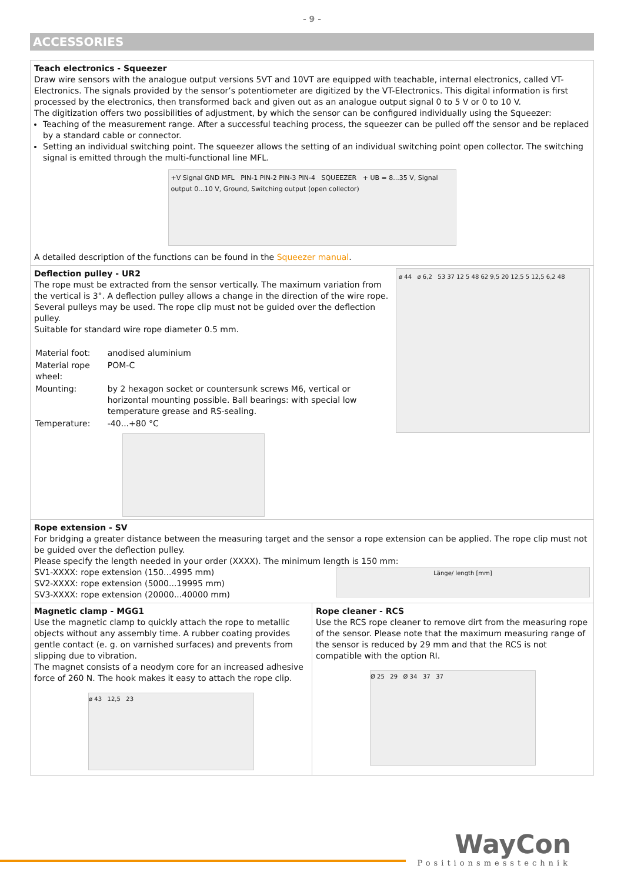- 9 -
ACCESSORIES
Teach electronics - Squeezer
Draw wire sensors with the analogue output versions 5VT and 10VT are equipped with teachable, internal electronics, called VT-Electronics. The signals provided by the sensor’s potentiometer are digitized by the VT-Electronics. This digital information is first processed by the electronics, then transformed back and given out as an analogue output signal 0 to 5 V or 0 to 10 V.
The digitization offers two possibilities of adjustment, by which the sensor can be configured individually using the Squeezer:
Teaching of the measurement range. After a successful teaching process, the squeezer can be pulled off the sensor and be replaced by a standard cable or connector.
Setting an individual switching point. The squeezer allows the setting of an individual switching point open collector. The switching signal is emitted through the multi-functional line MFL.
+V Signal GND MFL PIN-1 PIN-2 PIN-3 PIN-4 SQUEEZER + UB = 8...35 V, Signal output 0...10 V, Ground, Switching output (open collector)
A detailed description of the functions can be found in the Squeezer manual.
Deflection pulley - UR2
The rope must be extracted from the sensor vertically. The maximum variation from the vertical is 3°. A deflection pulley allows a change in the direction of the wire rope. Several pulleys may be used. The rope clip must not be guided over the deflection pulley.
Suitable for standard wire rope diameter 0.5 mm.
| Material foot: | anodised aluminium |
| Material rope wheel: | POM-C |
| Mounting: | by 2 hexagon socket or countersunk screws M6, vertical or horizontal mounting possible. Ball bearings: with special low temperature grease and RS-sealing. |
| Temperature: | -40...+80 °C |
ø 44 ø 6,2 53 37 12 5 48 62 9,5 20 12,5 5 12,5 6,2 48
Rope extension - SV
For bridging a greater distance between the measuring target and the sensor a rope extension can be applied. The rope clip must not be guided over the deflection pulley.
Please specify the length needed in your order (XXXX). The minimum length is 150 mm:
SV1-XXXX: rope extension (150...4995 mm)
SV2-XXXX: rope extension (5000...19995 mm)
SV3-XXXX: rope extension (20000...40000 mm)
Länge/ length [mm]
Magnetic clamp - MGG1
Use the magnetic clamp to quickly attach the rope to metallic objects without any assembly time. A rubber coating provides gentle contact (e. g. on varnished surfaces) and prevents from slipping due to vibration.
The magnet consists of a neodym core for an increased adhesive force of 260 N. The hook makes it easy to attach the rope clip.
ø 43 12,5 23
Rope cleaner - RCS
Use the RCS rope cleaner to remove dirt from the measuring rope of the sensor. Please note that the maximum measuring range of the sensor is reduced by 29 mm and that the RCS is not compatible with the option RI.
Ø 25 29 Ø 34 37 37
WayCon
Positionsmesstechnik